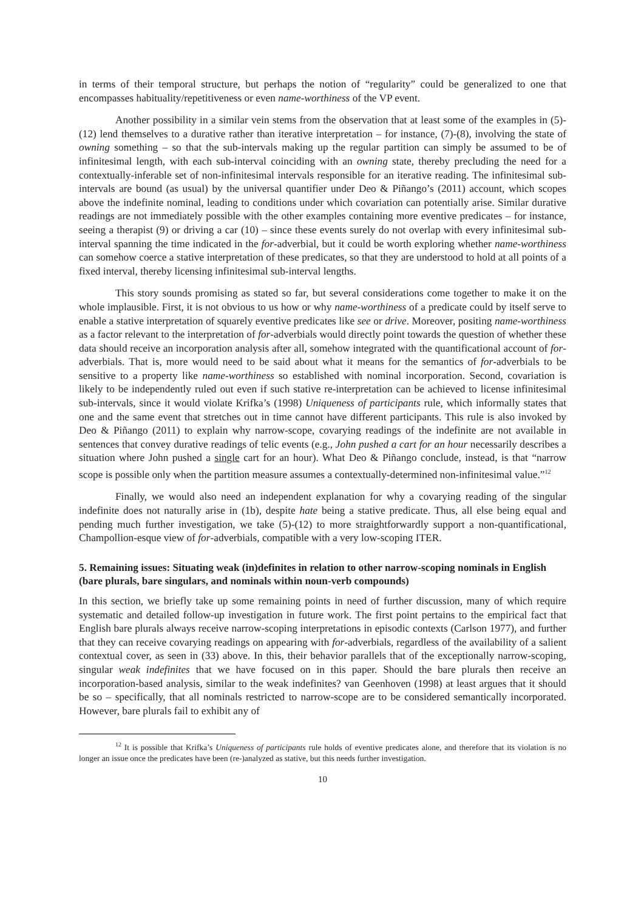in terms of their temporal structure, but perhaps the notion of “regularity” could be generalized to one that encompasses habituality/repetitiveness or even name-worthiness of the VP event.
Another possibility in a similar vein stems from the observation that at least some of the examples in (5)-(12) lend themselves to a durative rather than iterative interpretation – for instance, (7)-(8), involving the state of owning something – so that the sub-intervals making up the regular partition can simply be assumed to be of infinitesimal length, with each sub-interval coinciding with an owning state, thereby precluding the need for a contextually-inferable set of non-infinitesimal intervals responsible for an iterative reading. The infinitesimal sub-intervals are bound (as usual) by the universal quantifier under Deo & Piñango’s (2011) account, which scopes above the indefinite nominal, leading to conditions under which covariation can potentially arise. Similar durative readings are not immediately possible with the other examples containing more eventive predicates – for instance, seeing a therapist (9) or driving a car (10) – since these events surely do not overlap with every infinitesimal sub-interval spanning the time indicated in the for-adverbial, but it could be worth exploring whether name-worthiness can somehow coerce a stative interpretation of these predicates, so that they are understood to hold at all points of a fixed interval, thereby licensing infinitesimal sub-interval lengths.
This story sounds promising as stated so far, but several considerations come together to make it on the whole implausible. First, it is not obvious to us how or why name-worthiness of a predicate could by itself serve to enable a stative interpretation of squarely eventive predicates like see or drive. Moreover, positing name-worthiness as a factor relevant to the interpretation of for-adverbials would directly point towards the question of whether these data should receive an incorporation analysis after all, somehow integrated with the quantificational account of for-adverbials. That is, more would need to be said about what it means for the semantics of for-adverbials to be sensitive to a property like name-worthiness so established with nominal incorporation. Second, covariation is likely to be independently ruled out even if such stative re-interpretation can be achieved to license infinitesimal sub-intervals, since it would violate Krifka’s (1998) Uniqueness of participants rule, which informally states that one and the same event that stretches out in time cannot have different participants. This rule is also invoked by Deo & Piñango (2011) to explain why narrow-scope, covarying readings of the indefinite are not available in sentences that convey durative readings of telic events (e.g., John pushed a cart for an hour necessarily describes a situation where John pushed a single cart for an hour). What Deo & Piñango conclude, instead, is that “narrow scope is possible only when the partition measure assumes a contextually-determined non-infinitesimal value.”<sup>12</sup>
Finally, we would also need an independent explanation for why a covarying reading of the singular indefinite does not naturally arise in (1b), despite hate being a stative predicate. Thus, all else being equal and pending much further investigation, we take (5)-(12) to more straightforwardly support a non-quantificational, Champollion-esque view of for-adverbials, compatible with a very low-scoping ITER.
5. Remaining issues: Situating weak (in)definites in relation to other narrow-scoping nominals in English (bare plurals, bare singulars, and nominals within noun-verb compounds)
In this section, we briefly take up some remaining points in need of further discussion, many of which require systematic and detailed follow-up investigation in future work. The first point pertains to the empirical fact that English bare plurals always receive narrow-scoping interpretations in episodic contexts (Carlson 1977), and further that they can receive covarying readings on appearing with for-adverbials, regardless of the availability of a salient contextual cover, as seen in (33) above. In this, their behavior parallels that of the exceptionally narrow-scoping, singular weak indefinites that we have focused on in this paper. Should the bare plurals then receive an incorporation-based analysis, similar to the weak indefinites? van Geenhoven (1998) at least argues that it should be so – specifically, that all nominals restricted to narrow-scope are to be considered semantically incorporated. However, bare plurals fail to exhibit any of
<sup>12</sup> It is possible that Krifka’s Uniqueness of participants rule holds of eventive predicates alone, and therefore that its violation is no longer an issue once the predicates have been (re-)analyzed as stative, but this needs further investigation.
10